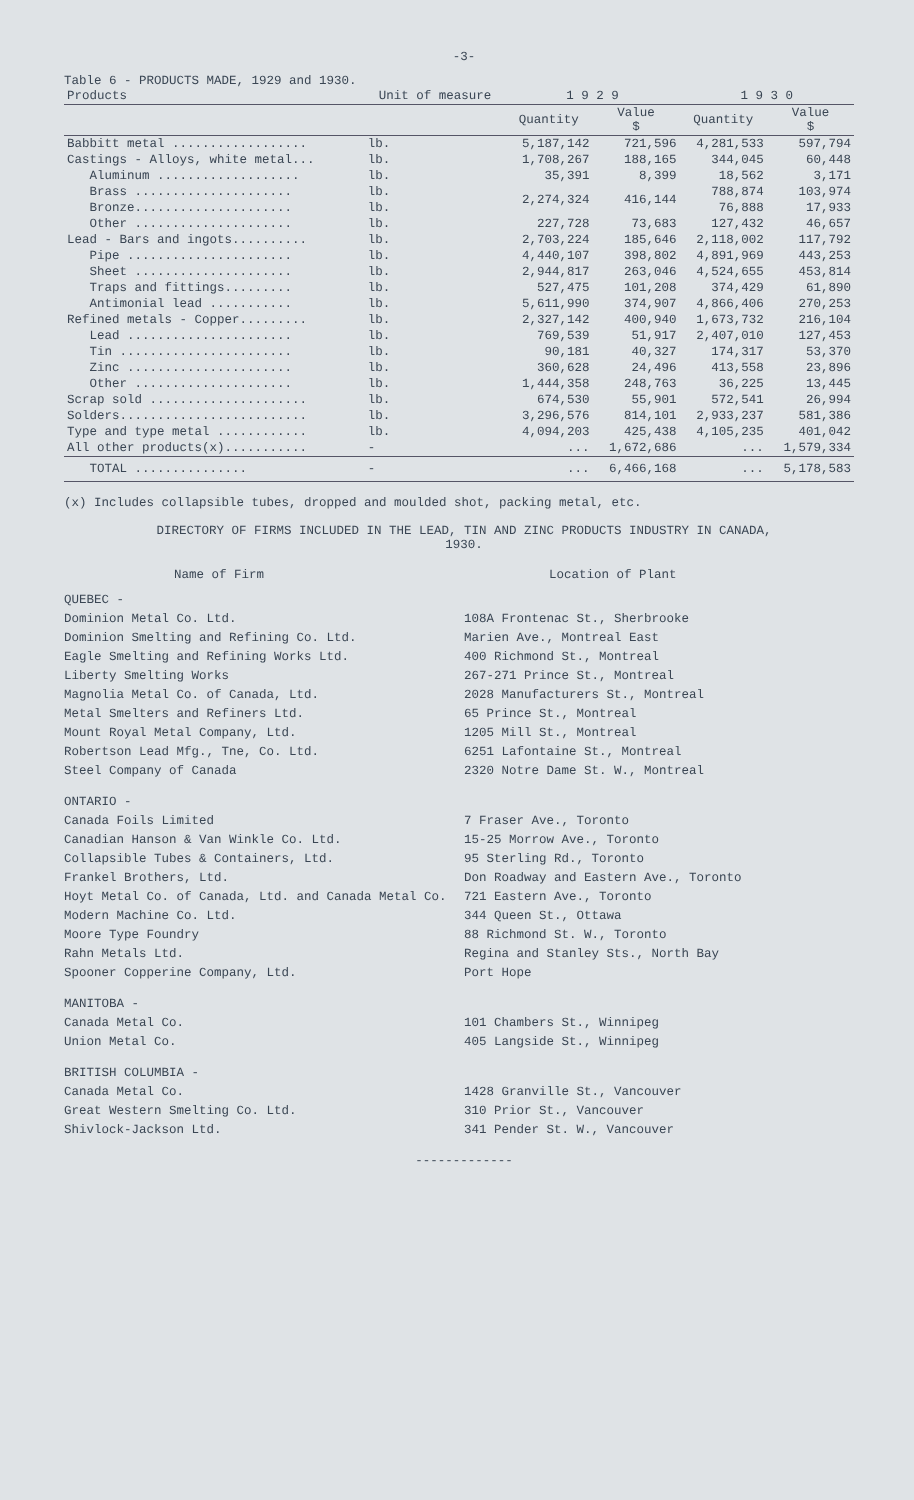-3-
Table 6 - PRODUCTS MADE, 1929 and 1930.
| Products | Unit of measure | 1 9 2 9 | | 1 9 3 0 | |
| --- | --- | --- | --- | --- | --- |
| | | Quantity | Value $ | Quantity | Value $ |
| Babbitt metal .................. | lb. | 5,187,142 | 721,596 | 4,281,533 | 597,794 |
| Castings - Alloys, white metal... | lb. | 1,708,267 | 188,165 | 344,045 | 60,448 |
| Aluminum ................... | lb. | 35,391 | 8,399 | 18,562 | 3,171 |
| Brass ..................... | lb. | 2,274,324 | 416,144 | 788,874 | 103,974 |
| Bronze..................... | lb. | | | 76,888 | 17,933 |
| Other ..................... | lb. | 227,728 | 73,683 | 127,432 | 46,657 |
| Lead - Bars and ingots.......... | lb. | 2,703,224 | 185,646 | 2,118,002 | 117,792 |
| Pipe ...................... | lb. | 4,440,107 | 398,802 | 4,891,969 | 443,253 |
| Sheet ..................... | lb. | 2,944,817 | 263,046 | 4,524,655 | 453,814 |
| Traps and fittings......... | lb. | 527,475 | 101,208 | 374,429 | 61,890 |
| Antimonial lead ........... | lb. | 5,611,990 | 374,907 | 4,866,406 | 270,253 |
| Refined metals - Copper......... | lb. | 2,327,142 | 400,940 | 1,673,732 | 216,104 |
| Lead ...................... | lb. | 769,539 | 51,917 | 2,407,010 | 127,453 |
| Tin ....................... | lb. | 90,181 | 40,327 | 174,317 | 53,370 |
| Zinc ...................... | lb. | 360,628 | 24,496 | 413,558 | 23,896 |
| Other ..................... | lb. | 1,444,358 | 248,763 | 36,225 | 13,445 |
| Scrap sold ..................... | lb. | 674,530 | 55,901 | 572,541 | 26,994 |
| Solders......................... | lb. | 3,296,576 | 814,101 | 2,933,237 | 581,386 |
| Type and type metal ............ | lb. | 4,094,203 | 425,438 | 4,105,235 | 401,042 |
| All other products(x)........... | - | ... | 1,672,686 | ... | 1,579,334 |
| TOTAL ............... | - | ... | 6,466,168 | ... | 5,178,583 |
(x) Includes collapsible tubes, dropped and moulded shot, packing metal, etc.
DIRECTORY OF FIRMS INCLUDED IN THE LEAD, TIN AND ZINC PRODUCTS INDUSTRY IN CANADA,
1930.
Name of Firm Location of Plant
QUEBEC -
Dominion Metal Co. Ltd.
Dominion Smelting and Refining Co. Ltd.
Eagle Smelting and Refining Works Ltd.
Liberty Smelting Works
Magnolia Metal Co. of Canada, Ltd.
Metal Smelters and Refiners Ltd.
Mount Royal Metal Company, Ltd.
Robertson Lead Mfg., Tne, Co. Ltd.
Steel Company of Canada
108A Frontenac St., Sherbrooke
Marien Ave., Montreal East
400 Richmond St., Montreal
267-271 Prince St., Montreal
2028 Manufacturers St., Montreal
65 Prince St., Montreal
1205 Mill St., Montreal
6251 Lafontaine St., Montreal
2320 Notre Dame St. W., Montreal
ONTARIO -
Canada Foils Limited
Canadian Hanson & Van Winkle Co. Ltd.
Collapsible Tubes & Containers, Ltd.
Frankel Brothers, Ltd.
Hoyt Metal Co. of Canada, Ltd. and Canada Metal Co.
Modern Machine Co. Ltd.
Moore Type Foundry
Rahn Metals Ltd.
Spooner Copperine Company, Ltd.
7 Fraser Ave., Toronto
15-25 Morrow Ave., Toronto
95 Sterling Rd., Toronto
Don Roadway and Eastern Ave., Toronto
721 Eastern Ave., Toronto
344 Queen St., Ottawa
88 Richmond St. W., Toronto
Regina and Stanley Sts., North Bay
Port Hope
MANITOBA -
Canada Metal Co.
Union Metal Co.
101 Chambers St., Winnipeg
405 Langside St., Winnipeg
BRITISH COLUMBIA -
Canada Metal Co.
Great Western Smelting Co. Ltd.
Shivlock-Jackson Ltd.
1428 Granville St., Vancouver
310 Prior St., Vancouver
341 Pender St. W., Vancouver
-------------